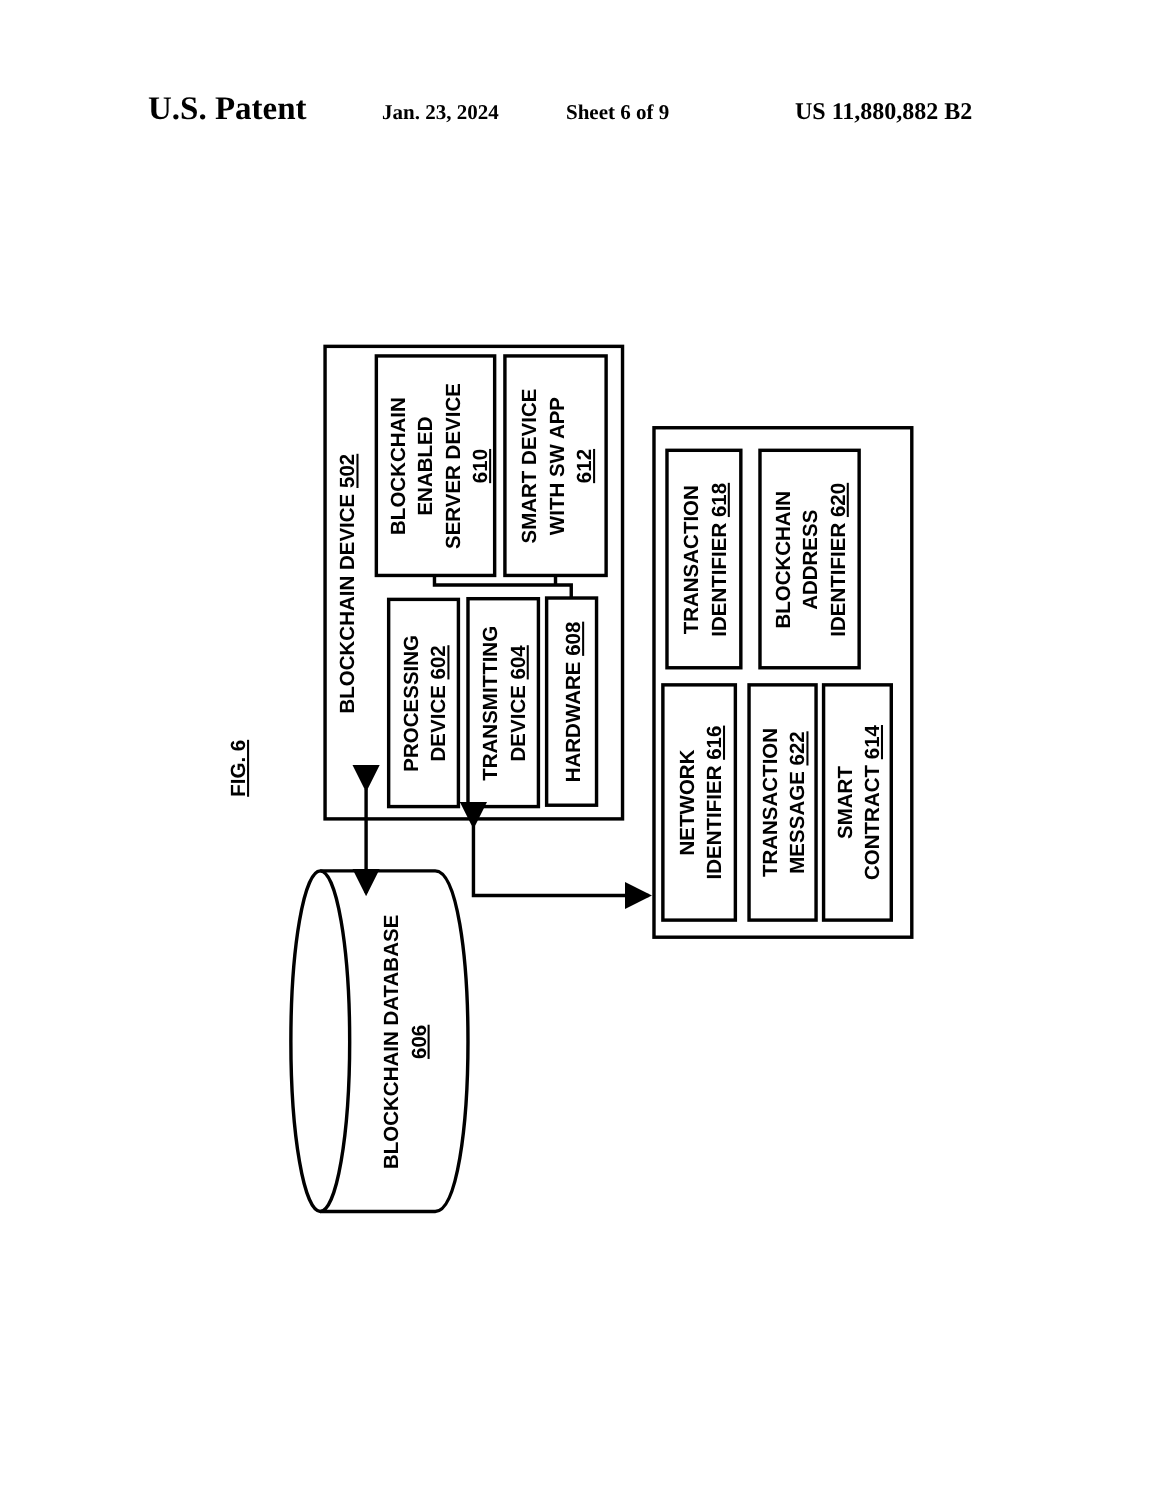U.S. Patent Jan. 23, 2024 Sheet 6 of 9 US 11,880,882 B2
FIG. 6
BLOCKCHAIN DEVICE 502
BLOCKCHAIN ENABLED SERVER DEVICE 610
SMART DEVICE WITH SW APP 612
PROCESSING DEVICE 602
TRANSMITTING DEVICE 604
HARDWARE 608
TRANSACTION IDENTIFIER 618
BLOCKCHAIN ADDRESS IDENTIFIER 620
NETWORK IDENTIFIER 616
TRANSACTION MESSAGE 622
SMART CONTRACT 614
BLOCKCHAIN DATABASE 606